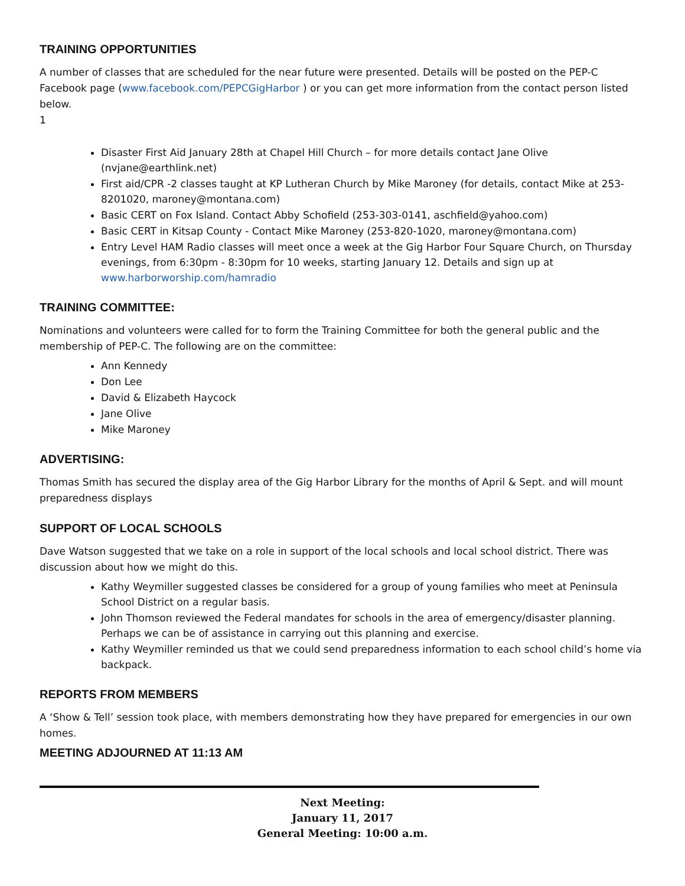TRAINING OPPORTUNITIES
A number of classes that are scheduled for the near future were presented. Details will be posted on the PEP-C Facebook page (www.facebook.com/PEPCGigHarbor ) or you can get more information from the contact person listed below.
1
Disaster First Aid January 28th at Chapel Hill Church – for more details contact Jane Olive (nvjane@earthlink.net)
First aid/CPR -2 classes taught at KP Lutheran Church by Mike Maroney (for details, contact Mike at 253-8201020, maroney@montana.com)
Basic CERT on Fox Island. Contact Abby Schofield (253-303-0141, aschfield@yahoo.com)
Basic CERT in Kitsap County - Contact Mike Maroney (253-820-1020, maroney@montana.com)
Entry Level HAM Radio classes will meet once a week at the Gig Harbor Four Square Church, on Thursday evenings, from 6:30pm - 8:30pm for 10 weeks, starting January 12. Details and sign up at www.harborworship.com/hamradio
TRAINING COMMITTEE:
Nominations and volunteers were called for to form the Training Committee for both the general public and the membership of PEP-C. The following are on the committee:
Ann Kennedy
Don Lee
David & Elizabeth Haycock
Jane Olive
Mike Maroney
ADVERTISING:
Thomas Smith has secured the display area of the Gig Harbor Library for the months of April & Sept. and will mount preparedness displays
SUPPORT OF LOCAL SCHOOLS
Dave Watson suggested that we take on a role in support of the local schools and local school district. There was discussion about how we might do this.
Kathy Weymiller suggested classes be considered for a group of young families who meet at Peninsula School District on a regular basis.
John Thomson reviewed the Federal mandates for schools in the area of emergency/disaster planning. Perhaps we can be of assistance in carrying out this planning and exercise.
Kathy Weymiller reminded us that we could send preparedness information to each school child’s home via backpack.
REPORTS FROM MEMBERS
A ‘Show & Tell’ session took place, with members demonstrating how they have prepared for emergencies in our own homes.
MEETING ADJOURNED AT 11:13 AM
Next Meeting:
January 11, 2017
General Meeting: 10:00 a.m.